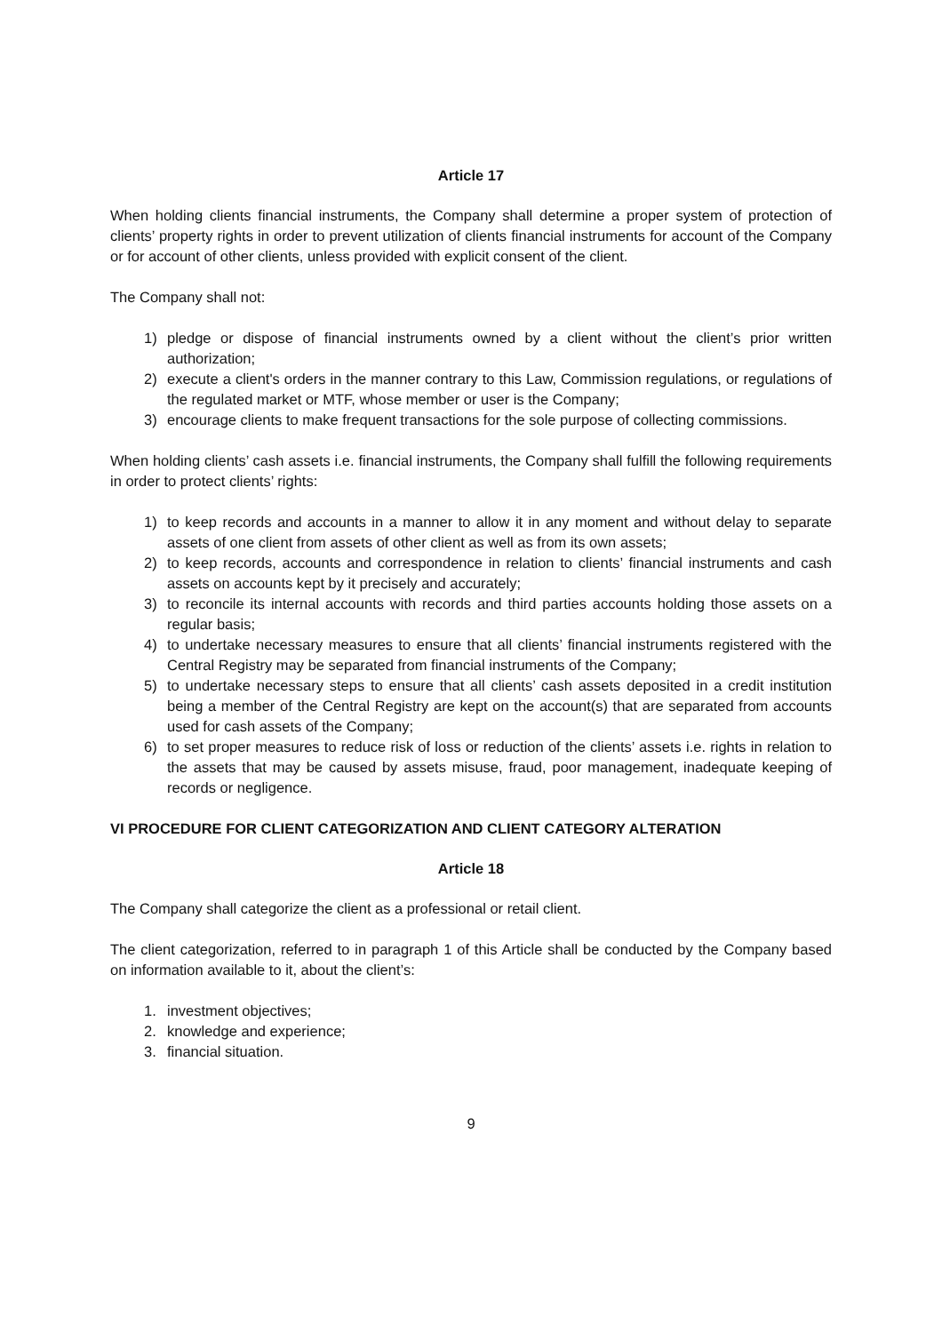Article 17
When holding clients financial instruments, the Company shall determine a proper system of protection of clients’ property rights in order to prevent utilization of clients financial instruments for account of the Company or for account of other clients, unless provided with explicit consent of the client.
The Company shall not:
1) pledge or dispose of financial instruments owned by a client without the client’s prior written authorization;
2) execute a client's orders in the manner contrary to this Law, Commission regulations, or regulations of the regulated market or MTF, whose member or user is the Company;
3) encourage clients to make frequent transactions for the sole purpose of collecting commissions.
When holding clients’ cash assets i.e. financial instruments, the Company shall fulfill the following requirements in order to protect clients’ rights:
1) to keep records and accounts in a manner to allow it in any moment and without delay to separate assets of one client from assets of other client as well as from its own assets;
2) to keep records, accounts and correspondence in relation to clients’ financial instruments and cash assets on accounts kept by it precisely and accurately;
3) to reconcile its internal accounts with records and third parties accounts holding those assets on a regular basis;
4) to undertake necessary measures to ensure that all clients’ financial instruments registered with the Central Registry may be separated from financial instruments of the Company;
5) to undertake necessary steps to ensure that all clients’ cash assets deposited in a credit institution being a member of the Central Registry are kept on the account(s) that are separated from accounts used for cash assets of the Company;
6) to set proper measures to reduce risk of loss or reduction of the clients’ assets i.e. rights in relation to the assets that may be caused by assets misuse, fraud, poor management, inadequate keeping of records or negligence.
VI PROCEDURE FOR CLIENT CATEGORIZATION AND CLIENT CATEGORY ALTERATION
Article 18
The Company shall categorize the client as a professional or retail client.
The client categorization, referred to in paragraph 1 of this Article shall be conducted by the Company based on information available to it, about the client’s:
1. investment objectives;
2. knowledge and experience;
3. financial situation.
9